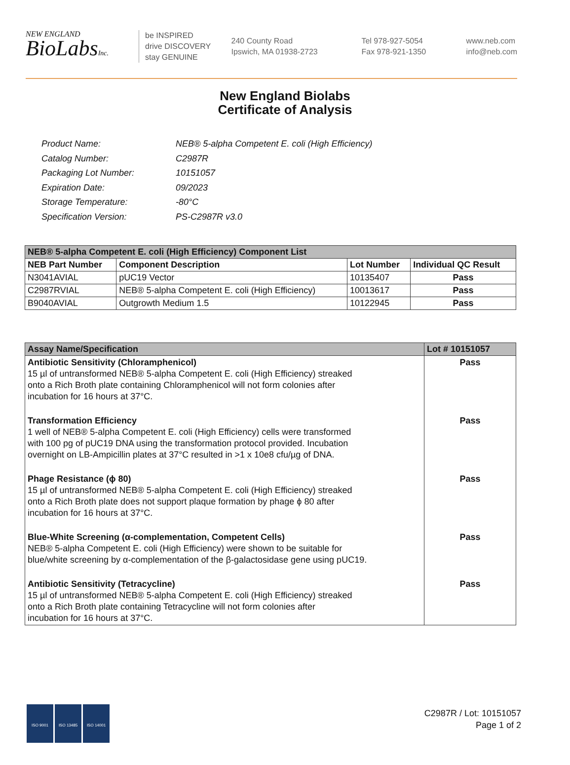NEW ENGLAND
BioLabsInc.
be INSPIRED
drive DISCOVERY
stay GENUINE
240 County Road
Ipswich, MA 01938-2723
Tel 978-927-5054
Fax 978-921-1350
www.neb.com
info@neb.com
New England Biolabs
Certificate of Analysis
| Product Name: | NEB® 5-alpha Competent E. coli (High Efficiency) |
| Catalog Number: | C2987R |
| Packaging Lot Number: | 10151057 |
| Expiration Date: | 09/2023 |
| Storage Temperature: | -80°C |
| Specification Version: | PS-C2987R v3.0 |
| NEB® 5-alpha Competent E. coli (High Efficiency) Component List | | | |
| NEB Part Number | Component Description | Lot Number | Individual QC Result |
| N3041AVIAL | pUC19 Vector | 10135407 | Pass |
| C2987RVIAL | NEB® 5-alpha Competent E. coli (High Efficiency) | 10013617 | Pass |
| B9040AVIAL | Outgrowth Medium 1.5 | 10122945 | Pass |
| Assay Name/Specification | Lot # 10151057 |
| --- | --- |
| Antibiotic Sensitivity (Chloramphenicol) 15 µl of untransformed NEB® 5-alpha Competent E. coli (High Efficiency) streaked onto a Rich Broth plate containing Chloramphenicol will not form colonies after incubation for 16 hours at 37°C. | Pass |
| Transformation Efficiency 1 well of NEB® 5-alpha Competent E. coli (High Efficiency) cells were transformed with 100 pg of pUC19 DNA using the transformation protocol provided. Incubation overnight on LB-Ampicillin plates at 37°C resulted in >1 x 10e8 cfu/µg of DNA. | Pass |
| Phage Resistance (ϕ 80) 15 µl of untransformed NEB® 5-alpha Competent E. coli (High Efficiency) streaked onto a Rich Broth plate does not support plaque formation by phage ϕ 80 after incubation for 16 hours at 37°C. | Pass |
| Blue-White Screening (α-complementation, Competent Cells) NEB® 5-alpha Competent E. coli (High Efficiency) were shown to be suitable for blue/white screening by α-complementation of the β-galactosidase gene using pUC19. | Pass |
| Antibiotic Sensitivity (Tetracycline) 15 µl of untransformed NEB® 5-alpha Competent E. coli (High Efficiency) streaked onto a Rich Broth plate containing Tetracycline will not form colonies after incubation for 16 hours at 37°C. | Pass |
ISO 9001 ISO 13485 ISO 14001
C2987R / Lot: 10151057
Page 1 of 2